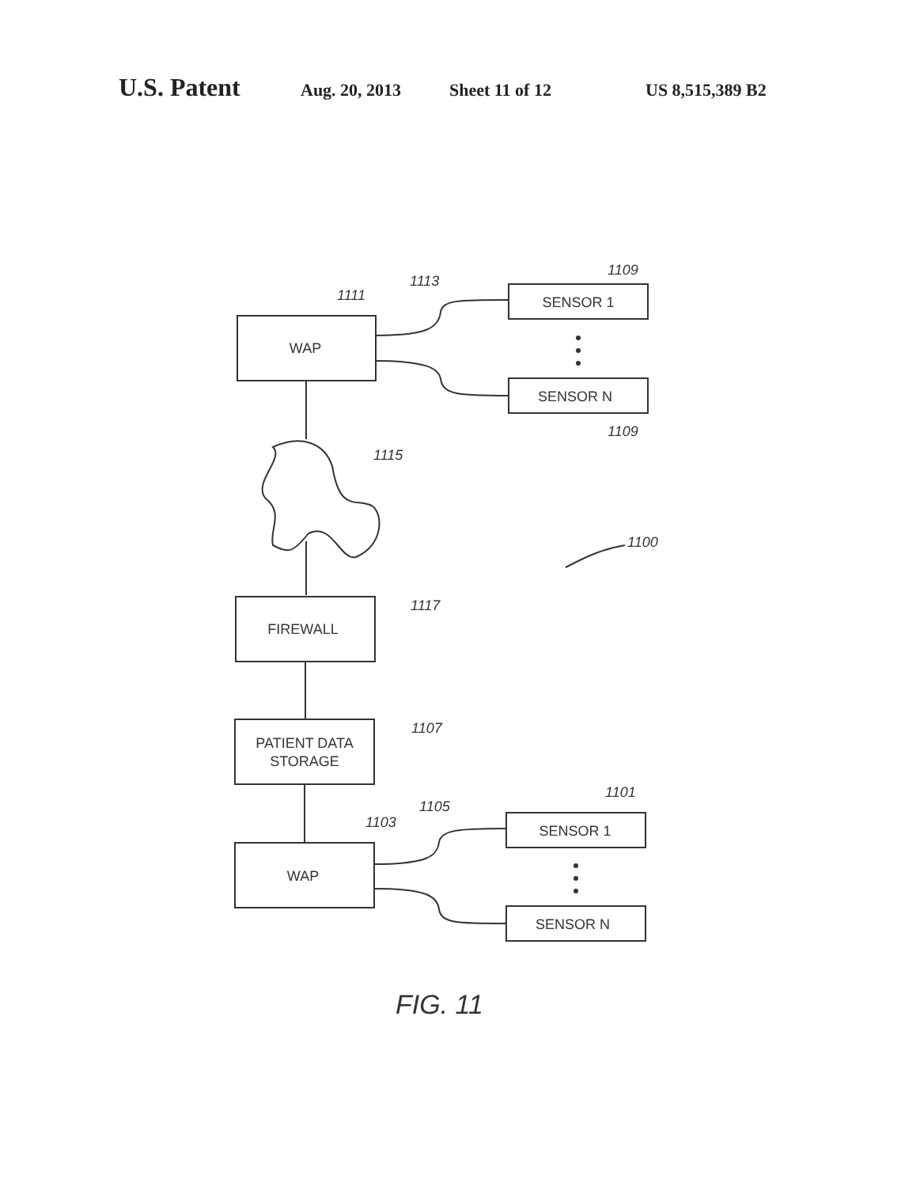U.S. Patent Aug. 20, 2013 Sheet 11 of 12 US 8,515,389 B2
WAP
SENSOR 1
SENSOR N
FIREWALL
PATIENT DATA
STORAGE
WAP
SENSOR 1
SENSOR N
1109
1109
1113
1111
1115
1100
1117
1107
1101
1105
1103
FIG. 11